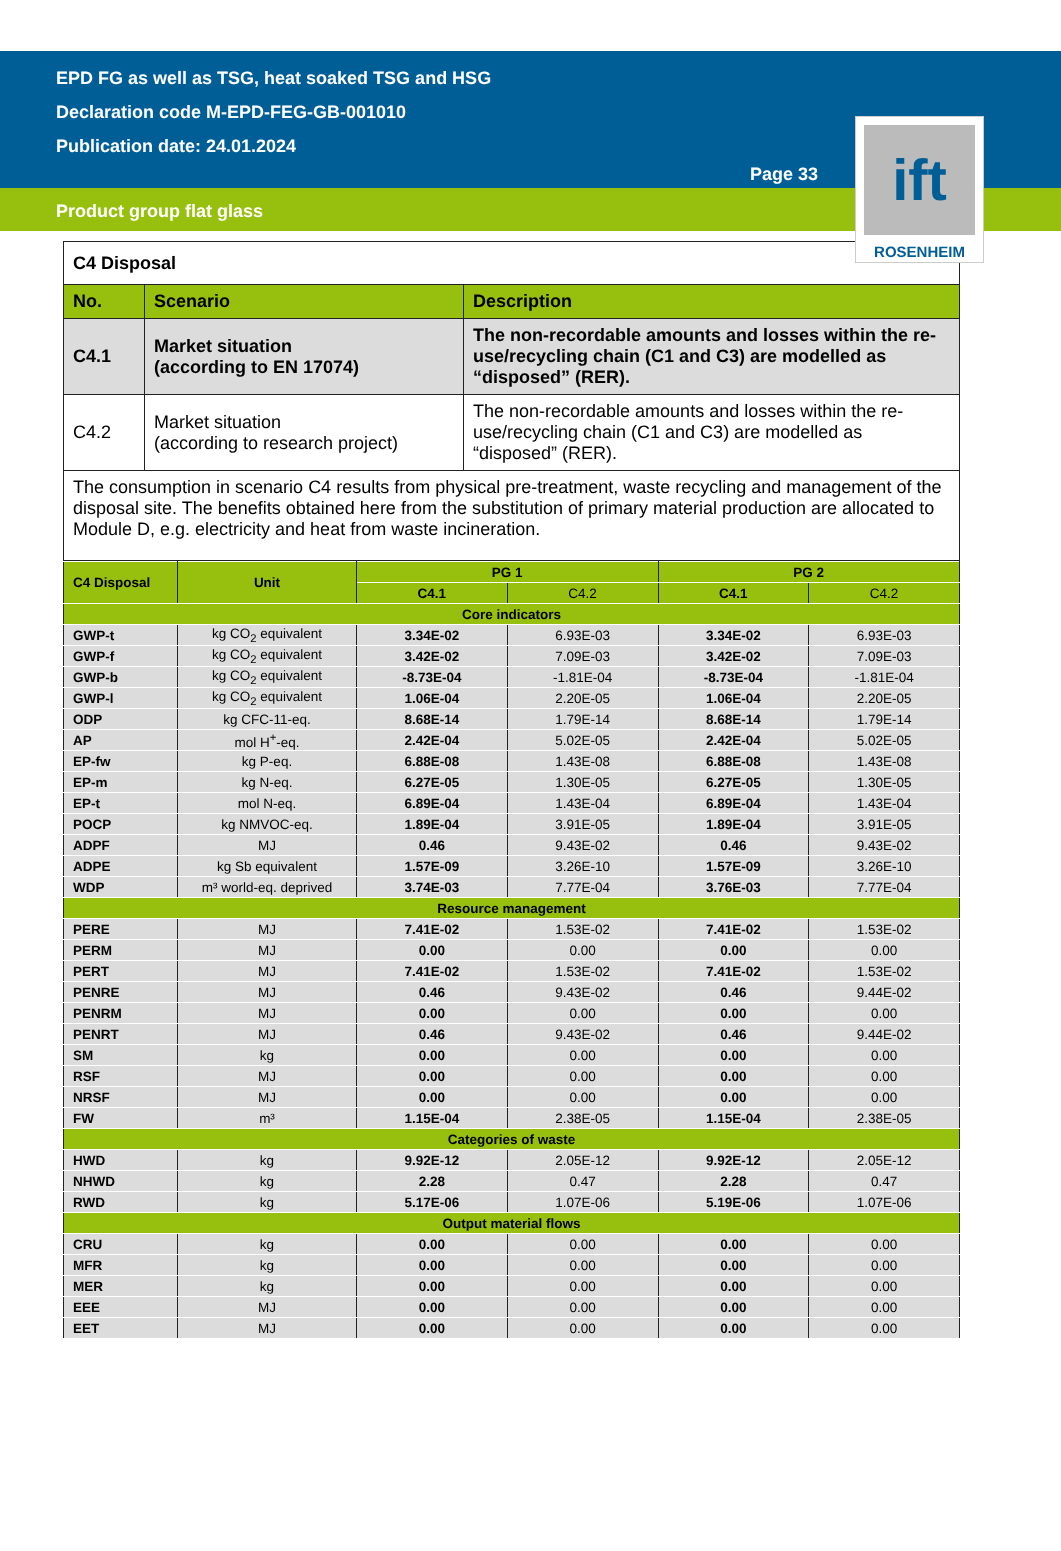EPD FG as well as TSG, heat soaked TSG and HSG
Declaration code M-EPD-FEG-GB-001010
Publication date: 24.01.2024
Page 33
Product group flat glass
ift
ROSENHEIM
| C4 Disposal | | |
| --- | --- | --- |
| No. | Scenario | Description |
| C4.1 | Market situation (according to EN 17074) | The non-recordable amounts and losses within the re-use/recycling chain (C1 and C3) are modelled as “disposed” (RER). |
| C4.2 | Market situation (according to research project) | The non-recordable amounts and losses within the re-use/recycling chain (C1 and C3) are modelled as “disposed” (RER). |
| The consumption in scenario C4 results from physical pre-treatment, waste recycling and management of the disposal site. The benefits obtained here from the substitution of primary material production are allocated to Module D, e.g. electricity and heat from waste incineration. | | |
| C4 Disposal | Unit | PG 1 | | PG 2 | |
| --- | --- | --- | --- | --- | --- |
| | | C4.1 | C4.2 | C4.1 | C4.2 |
| Core indicators | | | | | |
| GWP-t | kg CO<sub>2</sub> equivalent | 3.34E-02 | 6.93E-03 | 3.34E-02 | 6.93E-03 |
| GWP-f | kg CO<sub>2</sub> equivalent | 3.42E-02 | 7.09E-03 | 3.42E-02 | 7.09E-03 |
| GWP-b | kg CO<sub>2</sub> equivalent | -8.73E-04 | -1.81E-04 | -8.73E-04 | -1.81E-04 |
| GWP-l | kg CO<sub>2</sub> equivalent | 1.06E-04 | 2.20E-05 | 1.06E-04 | 2.20E-05 |
| ODP | kg CFC-11-eq. | 8.68E-14 | 1.79E-14 | 8.68E-14 | 1.79E-14 |
| AP | mol H<sup>+</sup>-eq. | 2.42E-04 | 5.02E-05 | 2.42E-04 | 5.02E-05 |
| EP-fw | kg P-eq. | 6.88E-08 | 1.43E-08 | 6.88E-08 | 1.43E-08 |
| EP-m | kg N-eq. | 6.27E-05 | 1.30E-05 | 6.27E-05 | 1.30E-05 |
| EP-t | mol N-eq. | 6.89E-04 | 1.43E-04 | 6.89E-04 | 1.43E-04 |
| POCP | kg NMVOC-eq. | 1.89E-04 | 3.91E-05 | 1.89E-04 | 3.91E-05 |
| ADPF | MJ | 0.46 | 9.43E-02 | 0.46 | 9.43E-02 |
| ADPE | kg Sb equivalent | 1.57E-09 | 3.26E-10 | 1.57E-09 | 3.26E-10 |
| WDP | m³ world-eq. deprived | 3.74E-03 | 7.77E-04 | 3.76E-03 | 7.77E-04 |
| Resource management | | | | | |
| PERE | MJ | 7.41E-02 | 1.53E-02 | 7.41E-02 | 1.53E-02 |
| PERM | MJ | 0.00 | 0.00 | 0.00 | 0.00 |
| PERT | MJ | 7.41E-02 | 1.53E-02 | 7.41E-02 | 1.53E-02 |
| PENRE | MJ | 0.46 | 9.43E-02 | 0.46 | 9.44E-02 |
| PENRM | MJ | 0.00 | 0.00 | 0.00 | 0.00 |
| PENRT | MJ | 0.46 | 9.43E-02 | 0.46 | 9.44E-02 |
| SM | kg | 0.00 | 0.00 | 0.00 | 0.00 |
| RSF | MJ | 0.00 | 0.00 | 0.00 | 0.00 |
| NRSF | MJ | 0.00 | 0.00 | 0.00 | 0.00 |
| FW | m³ | 1.15E-04 | 2.38E-05 | 1.15E-04 | 2.38E-05 |
| Categories of waste | | | | | |
| HWD | kg | 9.92E-12 | 2.05E-12 | 9.92E-12 | 2.05E-12 |
| NHWD | kg | 2.28 | 0.47 | 2.28 | 0.47 |
| RWD | kg | 5.17E-06 | 1.07E-06 | 5.19E-06 | 1.07E-06 |
| Output material flows | | | | | |
| CRU | kg | 0.00 | 0.00 | 0.00 | 0.00 |
| MFR | kg | 0.00 | 0.00 | 0.00 | 0.00 |
| MER | kg | 0.00 | 0.00 | 0.00 | 0.00 |
| EEE | MJ | 0.00 | 0.00 | 0.00 | 0.00 |
| EET | MJ | 0.00 | 0.00 | 0.00 | 0.00 |